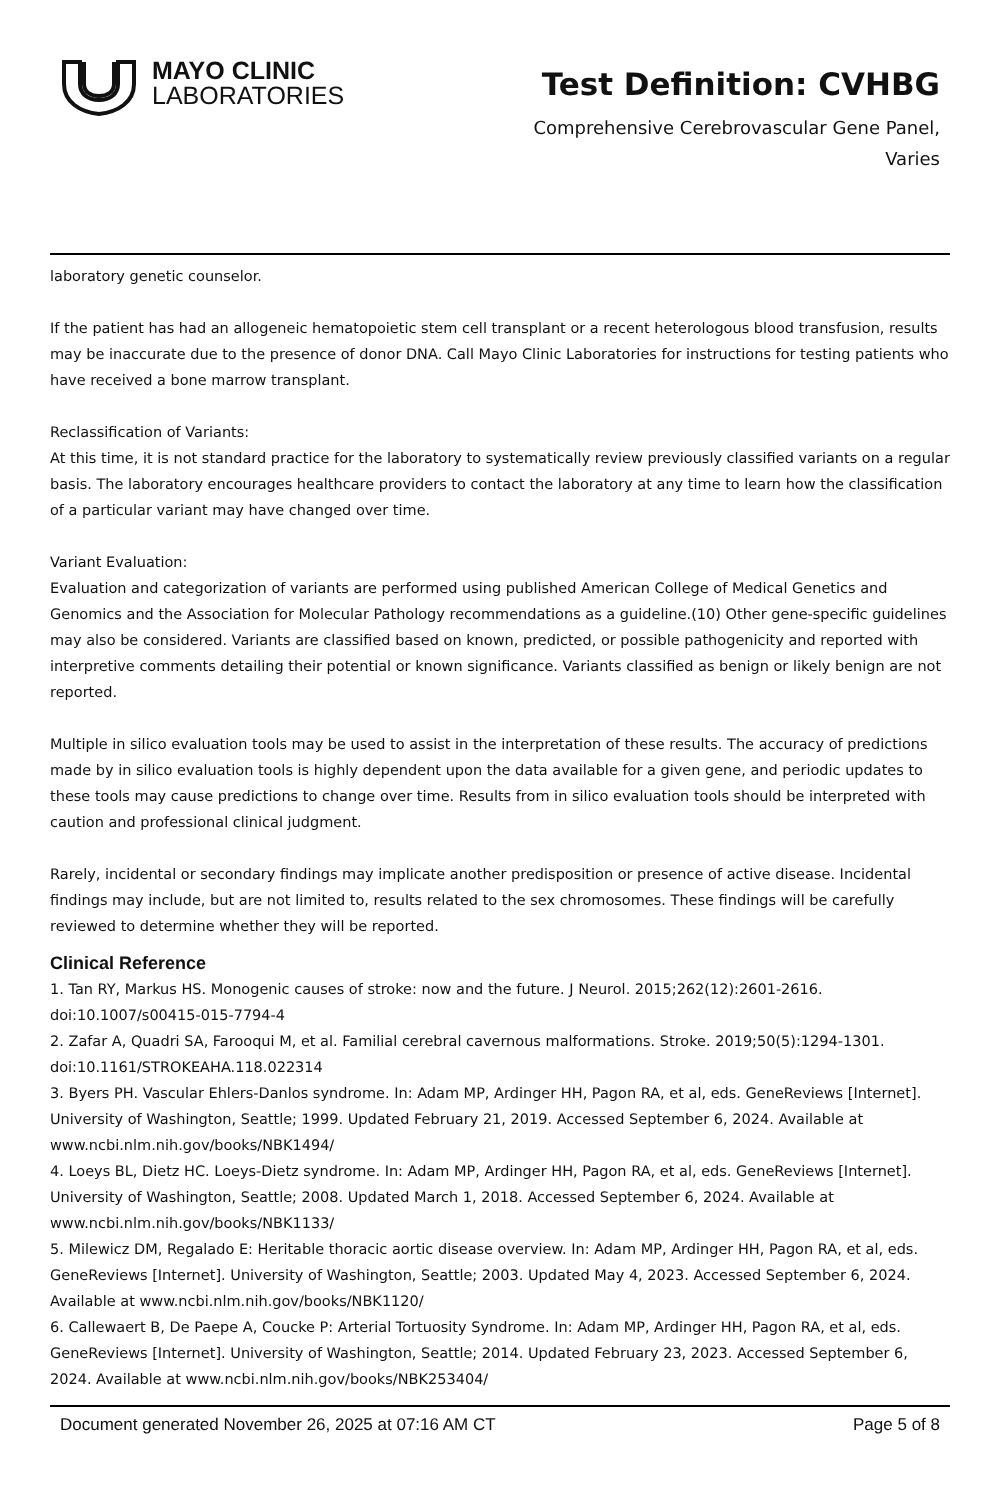MAYO CLINIC
LABORATORIES
Test Definition: CVHBG
Comprehensive Cerebrovascular Gene Panel,
Varies
laboratory genetic counselor.
If the patient has had an allogeneic hematopoietic stem cell transplant or a recent heterologous blood transfusion, results may be inaccurate due to the presence of donor DNA. Call Mayo Clinic Laboratories for instructions for testing patients who have received a bone marrow transplant.
Reclassification of Variants:
At this time, it is not standard practice for the laboratory to systematically review previously classified variants on a regular basis. The laboratory encourages healthcare providers to contact the laboratory at any time to learn how the classification of a particular variant may have changed over time.
Variant Evaluation:
Evaluation and categorization of variants are performed using published American College of Medical Genetics and Genomics and the Association for Molecular Pathology recommendations as a guideline.(10) Other gene-specific guidelines may also be considered. Variants are classified based on known, predicted, or possible pathogenicity and reported with interpretive comments detailing their potential or known significance. Variants classified as benign or likely benign are not reported.
Multiple in silico evaluation tools may be used to assist in the interpretation of these results. The accuracy of predictions made by in silico evaluation tools is highly dependent upon the data available for a given gene, and periodic updates to these tools may cause predictions to change over time. Results from in silico evaluation tools should be interpreted with caution and professional clinical judgment.
Rarely, incidental or secondary findings may implicate another predisposition or presence of active disease. Incidental findings may include, but are not limited to, results related to the sex chromosomes. These findings will be carefully reviewed to determine whether they will be reported.
Clinical Reference
1. Tan RY, Markus HS. Monogenic causes of stroke: now and the future. J Neurol. 2015;262(12):2601-2616. doi:10.1007/s00415-015-7794-4
2. Zafar A, Quadri SA, Farooqui M, et al. Familial cerebral cavernous malformations. Stroke. 2019;50(5):1294-1301. doi:10.1161/STROKEAHA.118.022314
3. Byers PH. Vascular Ehlers-Danlos syndrome. In: Adam MP, Ardinger HH, Pagon RA, et al, eds. GeneReviews [Internet]. University of Washington, Seattle; 1999. Updated February 21, 2019. Accessed September 6, 2024. Available at www.ncbi.nlm.nih.gov/books/NBK1494/
4. Loeys BL, Dietz HC. Loeys-Dietz syndrome. In: Adam MP, Ardinger HH, Pagon RA, et al, eds. GeneReviews [Internet]. University of Washington, Seattle; 2008. Updated March 1, 2018. Accessed September 6, 2024. Available at www.ncbi.nlm.nih.gov/books/NBK1133/
5. Milewicz DM, Regalado E: Heritable thoracic aortic disease overview. In: Adam MP, Ardinger HH, Pagon RA, et al, eds. GeneReviews [Internet]. University of Washington, Seattle; 2003. Updated May 4, 2023. Accessed September 6, 2024. Available at www.ncbi.nlm.nih.gov/books/NBK1120/
6. Callewaert B, De Paepe A, Coucke P: Arterial Tortuosity Syndrome. In: Adam MP, Ardinger HH, Pagon RA, et al, eds. GeneReviews [Internet]. University of Washington, Seattle; 2014. Updated February 23, 2023. Accessed September 6, 2024. Available at www.ncbi.nlm.nih.gov/books/NBK253404/
Document generated November 26, 2025 at 07:16 AM CT Page 5 of 8